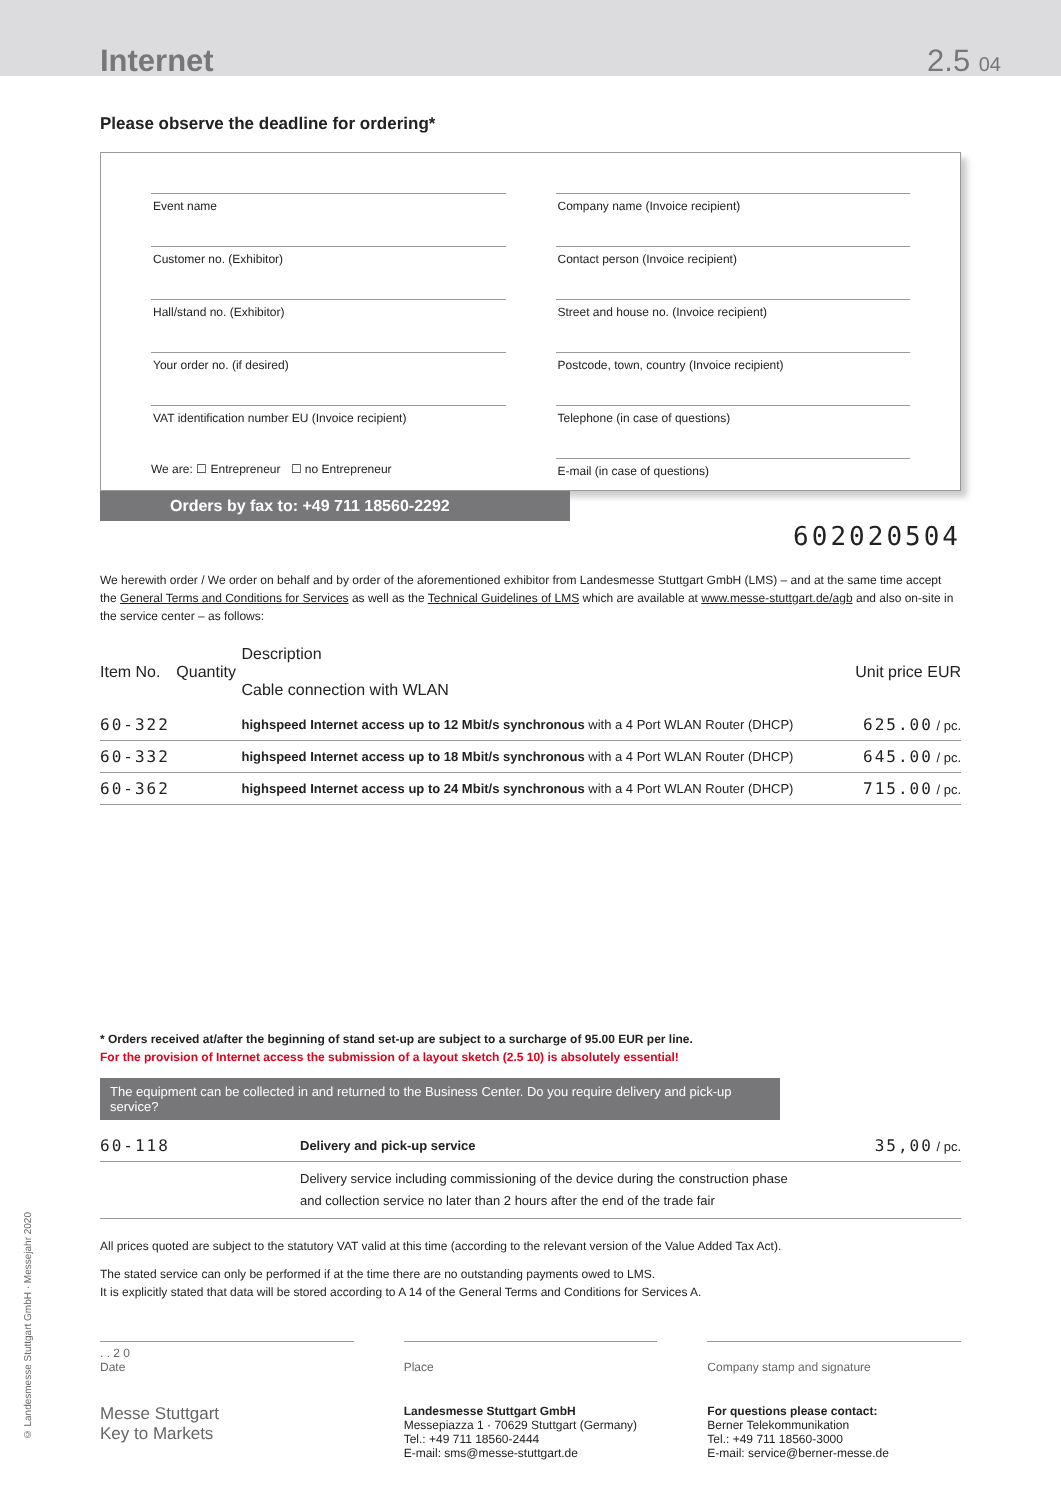Internet
2.5 04
Please observe the deadline for ordering*
Event name
Customer no. (Exhibitor)
Hall/stand no. (Exhibitor)
Your order no. (if desired)
VAT identification number EU (Invoice recipient)
We are: ☐ Entrepreneur ☐ no Entrepreneur
Company name (Invoice recipient)
Contact person (Invoice recipient)
Street and house no. (Invoice recipient)
Postcode, town, country (Invoice recipient)
Telephone (in case of questions)
E-mail (in case of questions)
Orders by fax to: +49 711 18560-2292
602020504
We herewith order / We order on behalf and by order of the aforementioned exhibitor from Landesmesse Stuttgart GmbH (LMS) – and at the same time accept the General Terms and Conditions for Services as well as the Technical Guidelines of LMS which are available at www.messe-stuttgart.de/agb and also on-site in the service center – as follows:
| Item No. | Quantity | Description Cable connection with WLAN | Unit price EUR |
| --- | --- | --- | --- |
| 60-322 | | highspeed Internet access up to 12 Mbit/s synchronous with a 4 Port WLAN Router (DHCP) | 625.00 / pc. |
| 60-332 | | highspeed Internet access up to 18 Mbit/s synchronous with a 4 Port WLAN Router (DHCP) | 645.00 / pc. |
| 60-362 | | highspeed Internet access up to 24 Mbit/s synchronous with a 4 Port WLAN Router (DHCP) | 715.00 / pc. |
* Orders received at/after the beginning of stand set-up are subject to a surcharge of 95.00 EUR per line.
For the provision of Internet access the submission of a layout sketch (2.5 10) is absolutely essential!
The equipment can be collected in and returned to the Business Center. Do you require delivery and pick-up service?
| 60-118 | Delivery and pick-up service | 35,00 / pc. |
| | Delivery service including commissioning of the device during the construction phase and collection service no later than 2 hours after the end of the trade fair | |
All prices quoted are subject to the statutory VAT valid at this time (according to the relevant version of the Value Added Tax Act).
The stated service can only be performed if at the time there are no outstanding payments owed to LMS.
It is explicitly stated that data will be stored according to A 14 of the General Terms and Conditions for Services A.
. . 2 0
Date
Place
Company stamp and signature
Messe Stuttgart
Key to Markets
Landesmesse Stuttgart GmbH
Messepiazza 1 · 70629 Stuttgart (Germany)
Tel.: +49 711 18560-2444
E-mail: sms@messe-stuttgart.de
For questions please contact:
Berner Telekommunikation
Tel.: +49 711 18560-3000
E-mail: service@berner-messe.de
© Landesmesse Stuttgart GmbH · Messejahr 2020